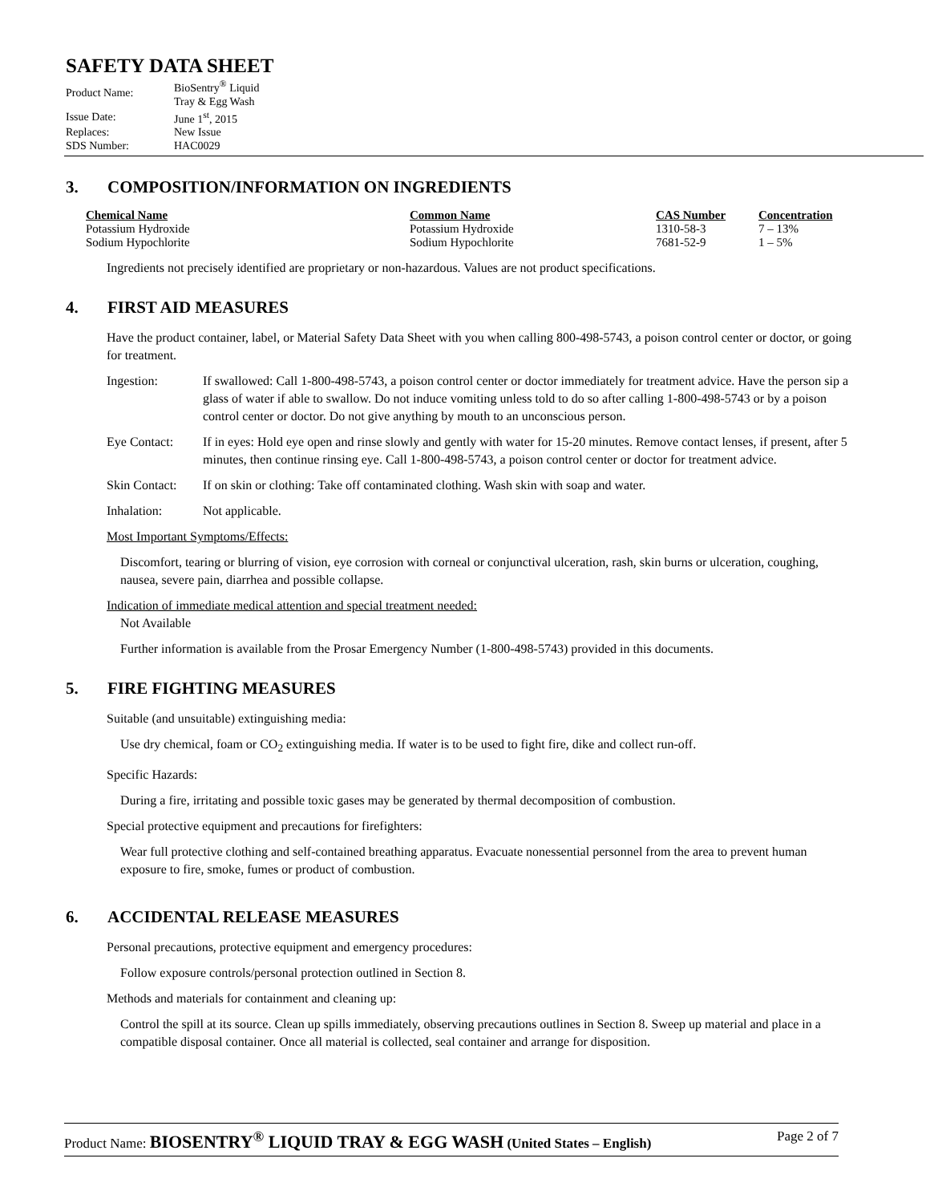SAFETY DATA SHEET
| Product Name: | BioSentry<sup>®</sup> Liquid Tray & Egg Wash |
| Issue Date: | June 1<sup>st</sup>, 2015 |
| Replaces: | New Issue |
| SDS Number: | HAC0029 |
3. COMPOSITION/INFORMATION ON INGREDIENTS
| Chemical Name | Common Name | CAS Number | Concentration |
| --- | --- | --- | --- |
| Potassium Hydroxide | Potassium Hydroxide | 1310-58-3 | 7 – 13% |
| Sodium Hypochlorite | Sodium Hypochlorite | 7681-52-9 | 1 – 5% |
Ingredients not precisely identified are proprietary or non-hazardous. Values are not product specifications.
4. FIRST AID MEASURES
Have the product container, label, or Material Safety Data Sheet with you when calling 800-498-5743, a poison control center or doctor, or going for treatment.
| Ingestion: | If swallowed: Call 1-800-498-5743, a poison control center or doctor immediately for treatment advice. Have the person sip a glass of water if able to swallow. Do not induce vomiting unless told to do so after calling 1-800-498-5743 or by a poison control center or doctor. Do not give anything by mouth to an unconscious person. |
| Eye Contact: | If in eyes: Hold eye open and rinse slowly and gently with water for 15-20 minutes. Remove contact lenses, if present, after 5 minutes, then continue rinsing eye. Call 1-800-498-5743, a poison control center or doctor for treatment advice. |
| Skin Contact: | If on skin or clothing: Take off contaminated clothing. Wash skin with soap and water. |
| Inhalation: | Not applicable. |
Most Important Symptoms/Effects:
Discomfort, tearing or blurring of vision, eye corrosion with corneal or conjunctival ulceration, rash, skin burns or ulceration, coughing, nausea, severe pain, diarrhea and possible collapse.
Indication of immediate medical attention and special treatment needed:
Not Available
Further information is available from the Prosar Emergency Number (1-800-498-5743) provided in this documents.
5. FIRE FIGHTING MEASURES
Suitable (and unsuitable) extinguishing media:
Use dry chemical, foam or CO<sub>2</sub> extinguishing media. If water is to be used to fight fire, dike and collect run-off.
Specific Hazards:
During a fire, irritating and possible toxic gases may be generated by thermal decomposition of combustion.
Special protective equipment and precautions for firefighters:
Wear full protective clothing and self-contained breathing apparatus. Evacuate nonessential personnel from the area to prevent human exposure to fire, smoke, fumes or product of combustion.
6. ACCIDENTAL RELEASE MEASURES
Personal precautions, protective equipment and emergency procedures:
Follow exposure controls/personal protection outlined in Section 8.
Methods and materials for containment and cleaning up:
Control the spill at its source. Clean up spills immediately, observing precautions outlines in Section 8. Sweep up material and place in a compatible disposal container. Once all material is collected, seal container and arrange for disposition.
Product Name: BIOSENTRY<sup>®</sup> LIQUID TRAY & EGG WASH (United States – English)
Page 2 of 7